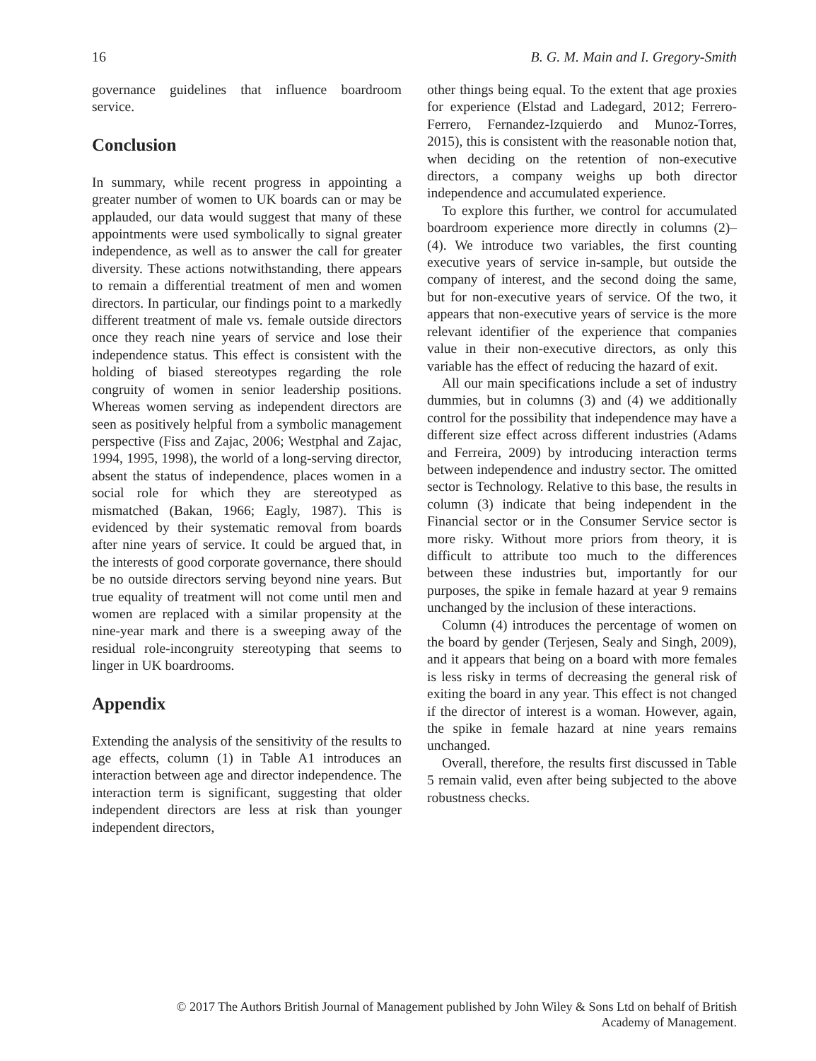16 B. G. M. Main and I. Gregory-Smith
governance guidelines that influence boardroom service.
Conclusion
In summary, while recent progress in appointing a greater number of women to UK boards can or may be applauded, our data would suggest that many of these appointments were used symbolically to signal greater independence, as well as to answer the call for greater diversity. These actions notwithstanding, there appears to remain a differential treatment of men and women directors. In particular, our findings point to a markedly different treatment of male vs. female outside directors once they reach nine years of service and lose their independence status. This effect is consistent with the holding of biased stereotypes regarding the role congruity of women in senior leadership positions. Whereas women serving as independent directors are seen as positively helpful from a symbolic management perspective (Fiss and Zajac, 2006; Westphal and Zajac, 1994, 1995, 1998), the world of a long-serving director, absent the status of independence, places women in a social role for which they are stereotyped as mismatched (Bakan, 1966; Eagly, 1987). This is evidenced by their systematic removal from boards after nine years of service. It could be argued that, in the interests of good corporate governance, there should be no outside directors serving beyond nine years. But true equality of treatment will not come until men and women are replaced with a similar propensity at the nine-year mark and there is a sweeping away of the residual role-incongruity stereotyping that seems to linger in UK boardrooms.
Appendix
Extending the analysis of the sensitivity of the results to age effects, column (1) in Table A1 introduces an interaction between age and director independence. The interaction term is significant, suggesting that older independent directors are less at risk than younger independent directors,
other things being equal. To the extent that age proxies for experience (Elstad and Ladegard, 2012; Ferrero-Ferrero, Fernandez-Izquierdo and Munoz-Torres, 2015), this is consistent with the reasonable notion that, when deciding on the retention of non-executive directors, a company weighs up both director independence and accumulated experience.
To explore this further, we control for accumulated boardroom experience more directly in columns (2)–(4). We introduce two variables, the first counting executive years of service in-sample, but outside the company of interest, and the second doing the same, but for non-executive years of service. Of the two, it appears that non-executive years of service is the more relevant identifier of the experience that companies value in their non-executive directors, as only this variable has the effect of reducing the hazard of exit.
All our main specifications include a set of industry dummies, but in columns (3) and (4) we additionally control for the possibility that independence may have a different size effect across different industries (Adams and Ferreira, 2009) by introducing interaction terms between independence and industry sector. The omitted sector is Technology. Relative to this base, the results in column (3) indicate that being independent in the Financial sector or in the Consumer Service sector is more risky. Without more priors from theory, it is difficult to attribute too much to the differences between these industries but, importantly for our purposes, the spike in female hazard at year 9 remains unchanged by the inclusion of these interactions.
Column (4) introduces the percentage of women on the board by gender (Terjesen, Sealy and Singh, 2009), and it appears that being on a board with more females is less risky in terms of decreasing the general risk of exiting the board in any year. This effect is not changed if the director of interest is a woman. However, again, the spike in female hazard at nine years remains unchanged.
Overall, therefore, the results first discussed in Table 5 remain valid, even after being subjected to the above robustness checks.
© 2017 The Authors British Journal of Management published by John Wiley & Sons Ltd on behalf of British
Academy of Management.